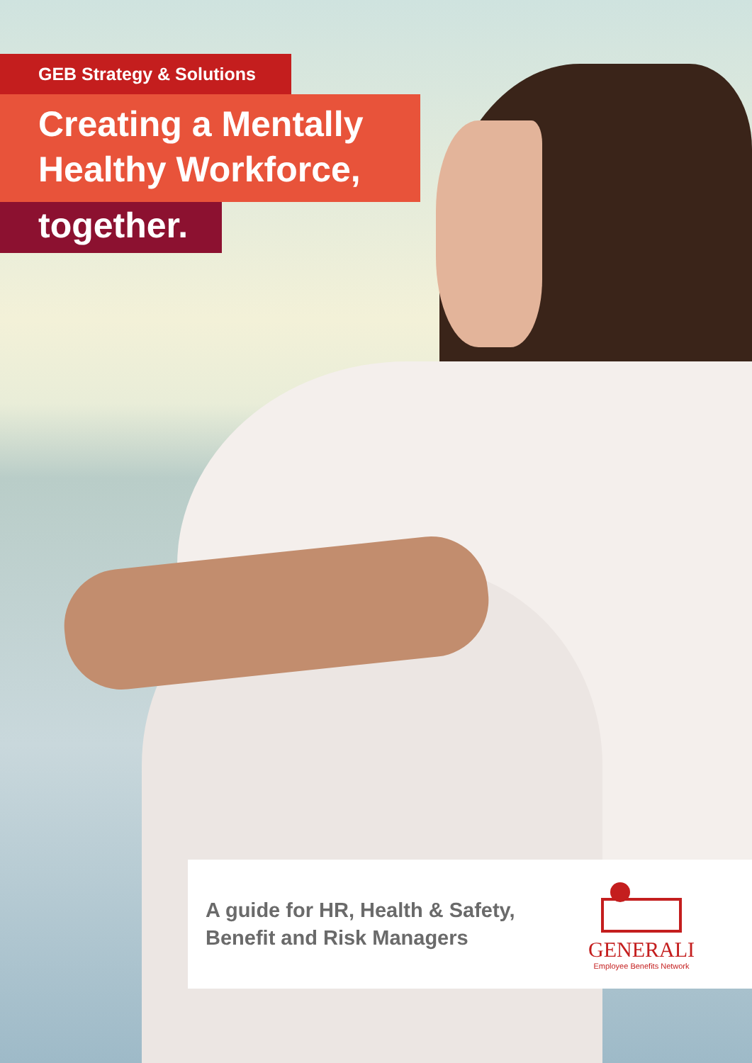GEB Strategy & Solutions
Creating a Mentally Healthy Workforce,
together.
A guide for HR, Health & Safety, Benefit and Risk Managers
GENERALI
Employee Benefits Network